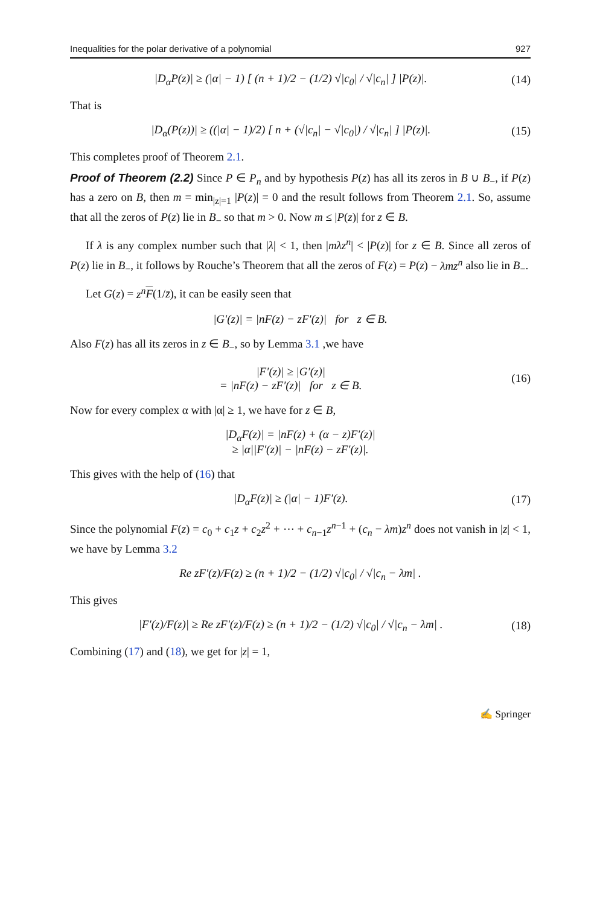Inequalities for the polar derivative of a polynomial 927
|D<sub>α</sub>P(z)| ≥ (|α| − 1) [ (n + 1)/2 − (1/2) √|c<sub>0</sub>| / √|c<sub>n</sub>| ] |P(z)|. (14)
That is
|D<sub>α</sub>(P(z))| ≥ ((|α| − 1)/2) [ n + (√|c<sub>n</sub>| − √|c<sub>0</sub>|) / √|c<sub>n</sub>| ] |P(z)|. (15)
This completes proof of Theorem 2.1.
Proof of Theorem (2.2) Since P ∈ P<sub>n</sub> and by hypothesis P(z) has all its zeros in B ∪ B<sub>−</sub>, if P(z) has a zero on B, then m = min<sub>|z|=1</sub> |P(z)| = 0 and the result follows from Theorem 2.1. So, assume that all the zeros of P(z) lie in B<sub>−</sub> so that m > 0. Now m ≤ |P(z)| for z ∈ B.
If λ is any complex number such that |λ| < 1, then |mλz<sup>n</sup>| < |P(z)| for z ∈ B. Since all zeros of P(z) lie in B<sub>−</sub>, it follows by Rouche’s Theorem that all the zeros of F(z) = P(z) − λmz<sup>n</sup> also lie in B<sub>−</sub>.
Let G(z) = z<sup>n</sup> F(1/z̄), it can be easily seen that
|G′(z)| = |nF(z) − zF′(z)| for z ∈ B.
Also F(z) has all its zeros in z ∈ B<sub>−</sub>, so by Lemma 3.1 ,we have
|F′(z)| ≥ |G′(z)|
= |nF(z) − zF′(z)| for z ∈ B. (16)
Now for every complex α with |α| ≥ 1, we have for z ∈ B,
|D<sub>α</sub>F(z)| = |nF(z) + (α − z)F′(z)|
≥ |α||F′(z)| − |nF(z) − zF′(z)|.
This gives with the help of (16) that
|D<sub>α</sub>F(z)| ≥ (|α| − 1)F′(z). (17)
Since the polynomial F(z) = c<sub>0</sub> + c<sub>1</sub>z + c<sub>2</sub>z<sup>2</sup> + ⋯ + c<sub>n−1</sub>z<sup>n−1</sup> + (c<sub>n</sub> − λm)z<sup>n</sup> does not vanish in |z| < 1, we have by Lemma 3.2
Re zF′(z)/F(z) ≥ (n + 1)/2 − (1/2) √|c<sub>0</sub>| / √|c<sub>n</sub> − λm| .
This gives
|F′(z)/F(z)| ≥ Re zF′(z)/F(z) ≥ (n + 1)/2 − (1/2) √|c<sub>0</sub>| / √|c<sub>n</sub> − λm| . (18)
Combining (17) and (18), we get for |z| = 1,
✍ Springer